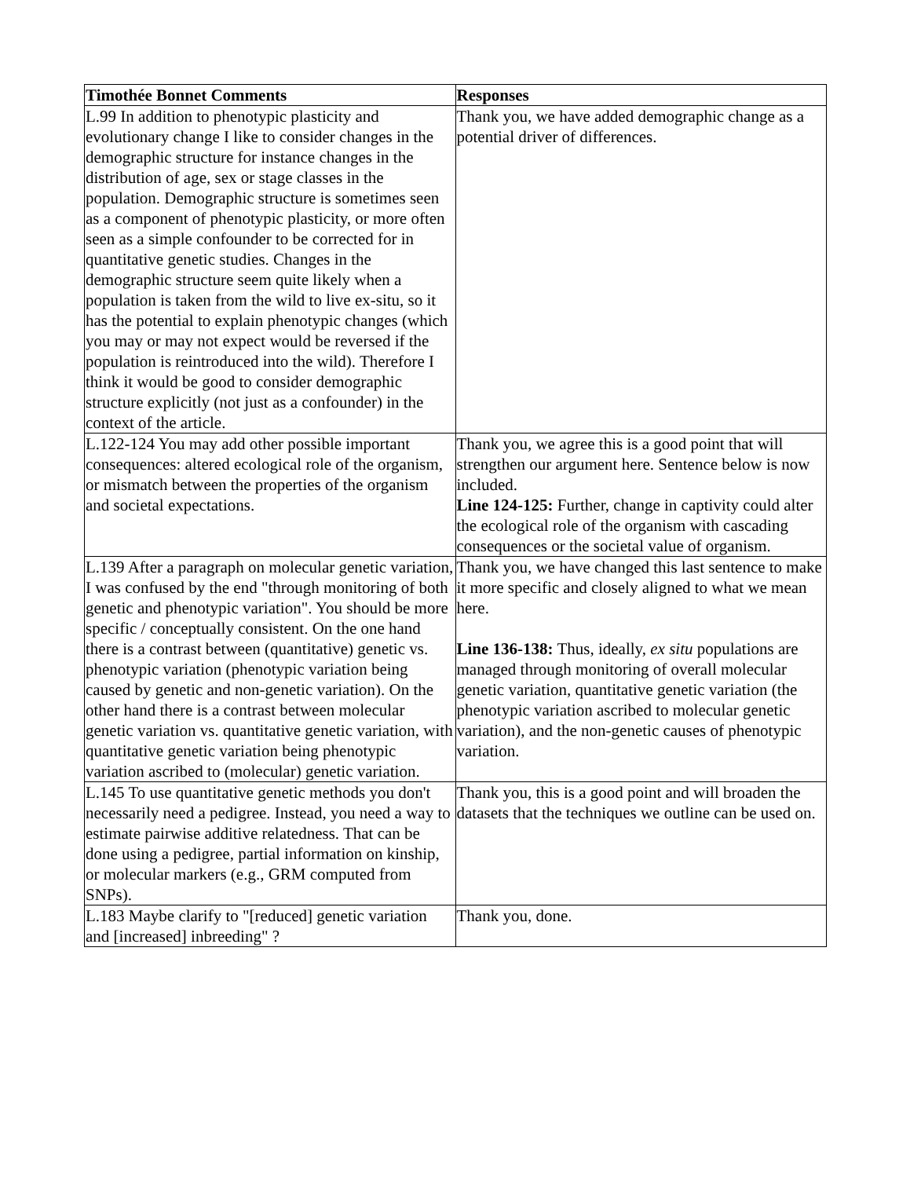| Timothée Bonnet Comments | Responses |
| --- | --- |
| L.99 In addition to phenotypic plasticity and evolutionary change I like to consider changes in the demographic structure for instance changes in the distribution of age, sex or stage classes in the population. Demographic structure is sometimes seen as a component of phenotypic plasticity, or more often seen as a simple confounder to be corrected for in quantitative genetic studies. Changes in the demographic structure seem quite likely when a population is taken from the wild to live ex-situ, so it has the potential to explain phenotypic changes (which you may or may not expect would be reversed if the population is reintroduced into the wild). Therefore I think it would be good to consider demographic structure explicitly (not just as a confounder) in the context of the article. | Thank you, we have added demographic change as a potential driver of differences. |
| L.122-124 You may add other possible important consequences: altered ecological role of the organism, or mismatch between the properties of the organism and societal expectations. | Thank you, we agree this is a good point that will strengthen our argument here. Sentence below is now included. Line 124-125: Further, change in captivity could alter the ecological role of the organism with cascading consequences or the societal value of organism. |
| L.139 After a paragraph on molecular genetic variation, I was confused by the end "through monitoring of both genetic and phenotypic variation". You should be more specific / conceptually consistent. On the one hand there is a contrast between (quantitative) genetic vs. phenotypic variation (phenotypic variation being caused by genetic and non-genetic variation). On the other hand there is a contrast between molecular genetic variation vs. quantitative genetic variation, with quantitative genetic variation being phenotypic variation ascribed to (molecular) genetic variation. | Thank you, we have changed this last sentence to make it more specific and closely aligned to what we mean here. Line 136-138: Thus, ideally, ex situ populations are managed through monitoring of overall molecular genetic variation, quantitative genetic variation (the phenotypic variation ascribed to molecular genetic variation), and the non-genetic causes of phenotypic variation. |
| L.145 To use quantitative genetic methods you don't necessarily need a pedigree. Instead, you need a way to estimate pairwise additive relatedness. That can be done using a pedigree, partial information on kinship, or molecular markers (e.g., GRM computed from SNPs). | Thank you, this is a good point and will broaden the datasets that the techniques we outline can be used on. |
| L.183 Maybe clarify to "[reduced] genetic variation and [increased] inbreeding" ? | Thank you, done. |